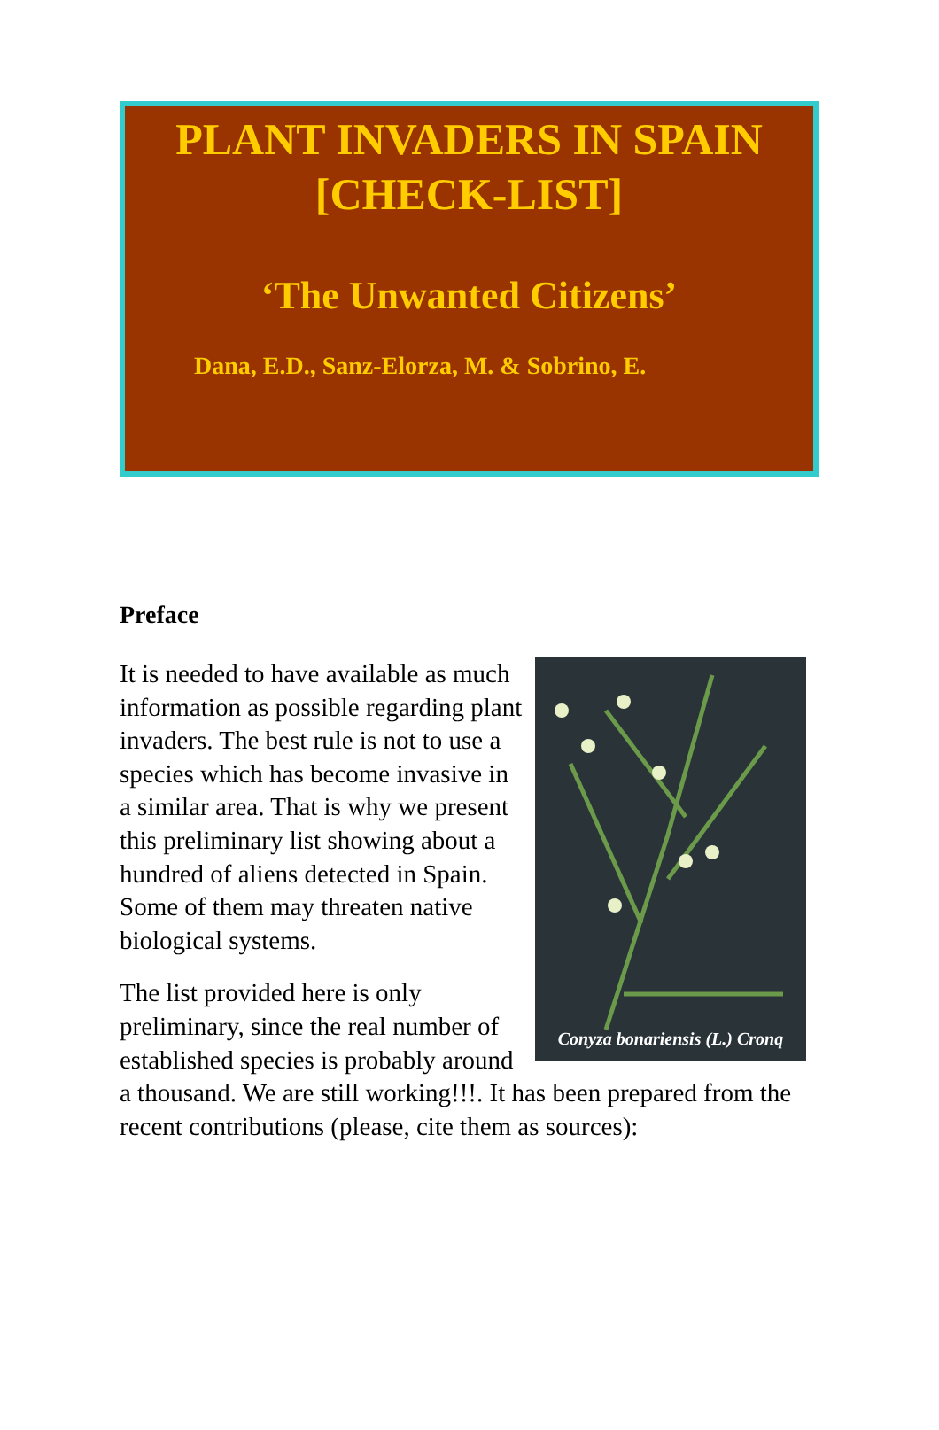PLANT INVADERS IN SPAIN
[CHECK-LIST]
‘The Unwanted Citizens’
Dana, E.D., Sanz-Elorza, M. & Sobrino, E.
Preface
Conyza bonariensis (L.) Cronq
It is needed to have available as much information as possible regarding plant invaders. The best rule is not to use a species which has become invasive in a similar area. That is why we present this preliminary list showing about a hundred of aliens detected in Spain. Some of them may threaten native biological systems.
The list provided here is only preliminary, since the real number of established species is probably around a thousand. We are still working!!!. It has been prepared from the recent contributions (please, cite them as sources):